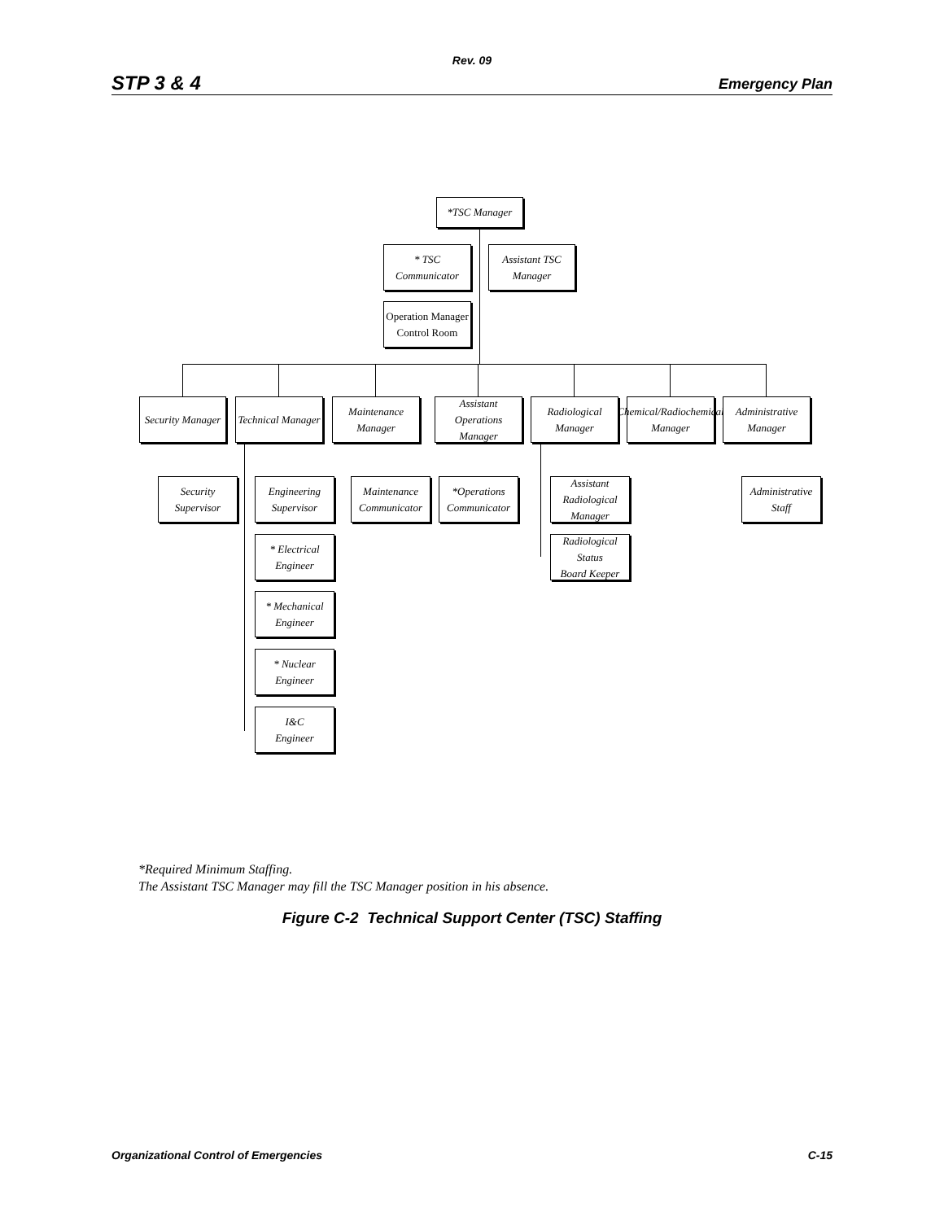Rev. 09
STP 3 & 4 Emergency Plan
*TSC Manager
* TSC Communicator
Assistant TSC
Manager
Operation Manager
Control Room
Security Manager
Technical Manager
Maintenance Manager
Assistant Operations
Manager
Radiological
Manager
Chemical/Radiochemical
Manager
Administrative
Manager
Security
Supervisor
Engineering
Supervisor
Maintenance
Communicator
*Operations
Communicator
Assistant
Radiological Manager
Administrative
Staff
* Electrical
Engineer
Radiological Status
Board Keeper
* Mechanical
Engineer
* Nuclear
Engineer
I&C
Engineer
*Required Minimum Staffing.
The Assistant TSC Manager may fill the TSC Manager position in his absence.
Figure C-2 Technical Support Center (TSC) Staffing
Organizational Control of Emergencies C-15